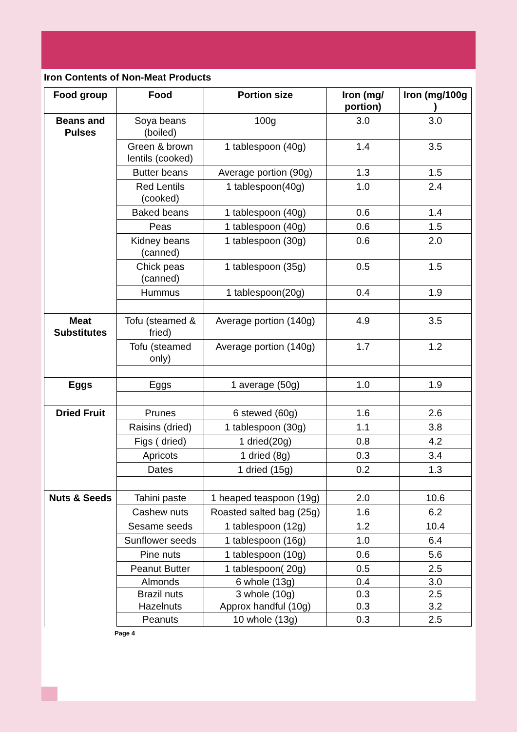Iron Contents of Non-Meat Products
| Food group | Food | Portion size | Iron (mg/ portion) | Iron (mg/100g ) |
| --- | --- | --- | --- | --- |
| Beans and Pulses | Soya beans (boiled) | 100g | 3.0 | 3.0 |
| | Green & brown lentils (cooked) | 1 tablespoon (40g) | 1.4 | 3.5 |
| | Butter beans | Average portion (90g) | 1.3 | 1.5 |
| | Red Lentils (cooked) | 1 tablespoon(40g) | 1.0 | 2.4 |
| | Baked beans | 1 tablespoon (40g) | 0.6 | 1.4 |
| | Peas | 1 tablespoon (40g) | 0.6 | 1.5 |
| | Kidney beans (canned) | 1 tablespoon (30g) | 0.6 | 2.0 |
| | Chick peas (canned) | 1 tablespoon (35g) | 0.5 | 1.5 |
| | Hummus | 1 tablespoon(20g) | 0.4 | 1.9 |
| Meat Substitutes | Tofu (steamed & fried) | Average portion (140g) | 4.9 | 3.5 |
| | Tofu (steamed only) | Average portion (140g) | 1.7 | 1.2 |
| Eggs | Eggs | 1 average (50g) | 1.0 | 1.9 |
| Dried Fruit | Prunes | 6 stewed (60g) | 1.6 | 2.6 |
| | Raisins (dried) | 1 tablespoon (30g) | 1.1 | 3.8 |
| | Figs ( dried) | 1 dried(20g) | 0.8 | 4.2 |
| | Apricots | 1 dried (8g) | 0.3 | 3.4 |
| | Dates | 1 dried (15g) | 0.2 | 1.3 |
| Nuts & Seeds | Tahini paste | 1 heaped teaspoon (19g) | 2.0 | 10.6 |
| | Cashew nuts | Roasted salted bag (25g) | 1.6 | 6.2 |
| | Sesame seeds | 1 tablespoon (12g) | 1.2 | 10.4 |
| | Sunflower seeds | 1 tablespoon (16g) | 1.0 | 6.4 |
| | Pine nuts | 1 tablespoon (10g) | 0.6 | 5.6 |
| | Peanut Butter | 1 tablespoon( 20g) | 0.5 | 2.5 |
| | Almonds | 6 whole (13g) | 0.4 | 3.0 |
| | Brazil nuts | 3 whole (10g) | 0.3 | 2.5 |
| | Hazelnuts | Approx handful (10g) | 0.3 | 3.2 |
| | Peanuts | 10 whole (13g) | 0.3 | 2.5 |
Page 4